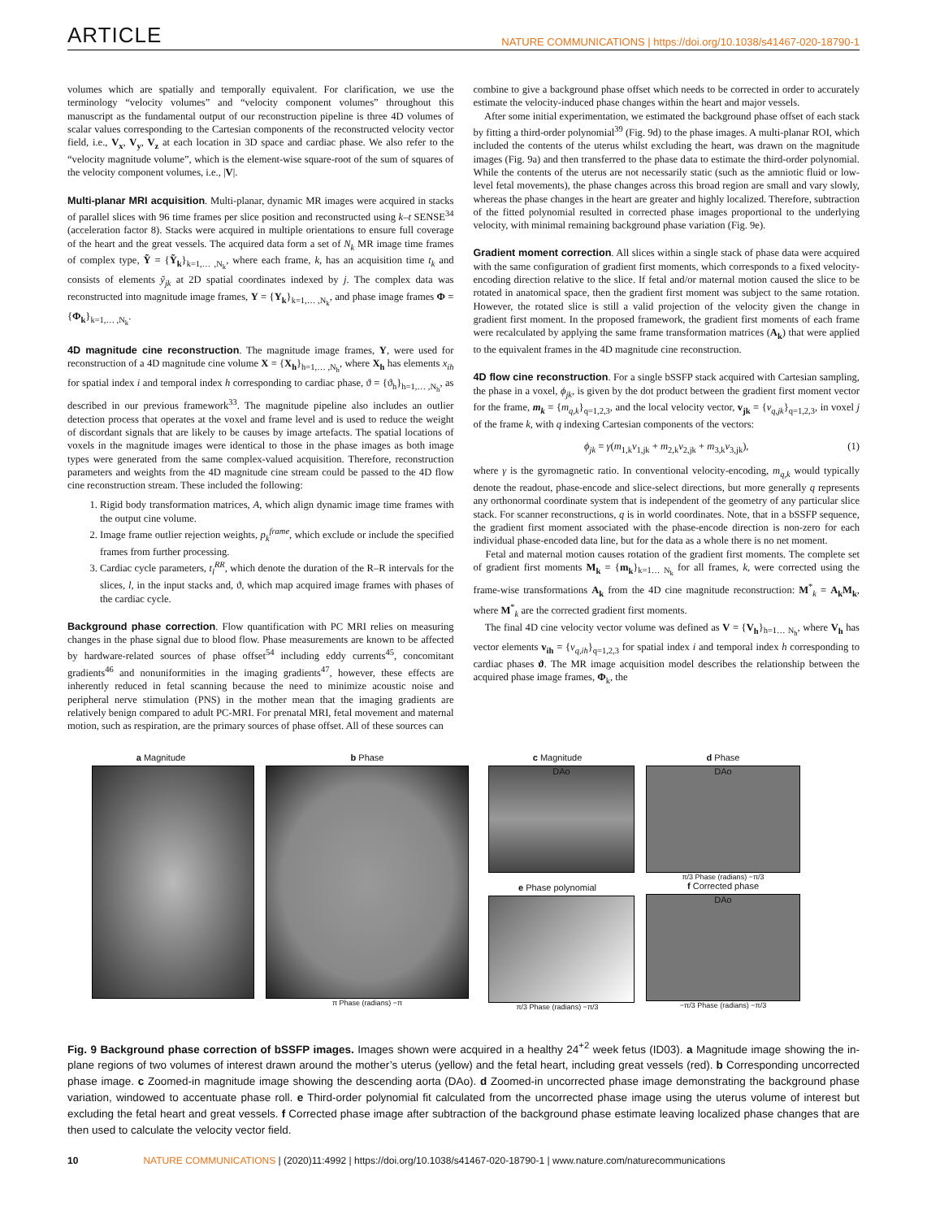ARTICLE NATURE COMMUNICATIONS | https://doi.org/10.1038/s41467-020-18790-1
volumes which are spatially and temporally equivalent. For clarification, we use the terminology “velocity volumes” and “velocity component volumes” throughout this manuscript as the fundamental output of our reconstruction pipeline is three 4D volumes of scalar values corresponding to the Cartesian components of the reconstructed velocity vector field, i.e., V<sub>x</sub>, V<sub>y</sub>, V<sub>z</sub> at each location in 3D space and cardiac phase. We also refer to the “velocity magnitude volume”, which is the element-wise square-root of the sum of squares of the velocity component volumes, i.e., |V|.
Multi-planar MRI acquisition. Multi-planar, dynamic MR images were acquired in stacks of parallel slices with 96 time frames per slice position and reconstructed using k–t SENSE<sup>34</sup> (acceleration factor 8). Stacks were acquired in multiple orientations to ensure full coverage of the heart and the great vessels. The acquired data form a set of N<sub>k</sub> MR image time frames of complex type, Ỹ = {Ỹ<sub>k</sub>}<sub>k=1,… ,N<sub>k</sub></sub>, where each frame, k, has an acquisition time t<sub>k</sub> and consists of elements ỹ<sub>jk</sub> at 2D spatial coordinates indexed by j. The complex data was reconstructed into magnitude image frames, Y = {Y<sub>k</sub>}<sub>k=1,… ,N<sub>k</sub></sub>, and phase image frames Φ = {Φ<sub>k</sub>}<sub>k=1,… ,N<sub>k</sub></sub>.
4D magnitude cine reconstruction. The magnitude image frames, Y, were used for reconstruction of a 4D magnitude cine volume X = {X<sub>h</sub>}<sub>h=1,… ,N<sub>h</sub></sub>, where X<sub>h</sub> has elements x<sub>ih</sub> for spatial index i and temporal index h corresponding to cardiac phase, ϑ = {ϑ<sub>h</sub>}<sub>h=1,… ,N<sub>h</sub></sub>, as described in our previous framework<sup>33</sup>. The magnitude pipeline also includes an outlier detection process that operates at the voxel and frame level and is used to reduce the weight of discordant signals that are likely to be causes by image artefacts. The spatial locations of voxels in the magnitude images were identical to those in the phase images as both image types were generated from the same complex-valued acquisition. Therefore, reconstruction parameters and weights from the 4D magnitude cine stream could be passed to the 4D flow cine reconstruction stream. These included the following:
1. Rigid body transformation matrices, A, which align dynamic image time frames with the output cine volume.
2. Image frame outlier rejection weights, p<sub>k</sub><sup>frame</sup>, which exclude or include the specified frames from further processing.
3. Cardiac cycle parameters, t<sub>l</sub><sup>RR</sup>, which denote the duration of the R–R intervals for the slices, l, in the input stacks and, ϑ, which map acquired image frames with phases of the cardiac cycle.
Background phase correction. Flow quantification with PC MRI relies on measuring changes in the phase signal due to blood flow. Phase measurements are known to be affected by hardware-related sources of phase offset<sup>54</sup> including eddy currents<sup>45</sup>, concomitant gradients<sup>46</sup> and nonuniformities in the imaging gradients<sup>47</sup>, however, these effects are inherently reduced in fetal scanning because the need to minimize acoustic noise and peripheral nerve stimulation (PNS) in the mother mean that the imaging gradients are relatively benign compared to adult PC-MRI. For prenatal MRI, fetal movement and maternal motion, such as respiration, are the primary sources of phase offset. All of these sources can
combine to give a background phase offset which needs to be corrected in order to accurately estimate the velocity-induced phase changes within the heart and major vessels.
After some initial experimentation, we estimated the background phase offset of each stack by fitting a third-order polynomial<sup>39</sup> (Fig. 9d) to the phase images. A multi-planar ROI, which included the contents of the uterus whilst excluding the heart, was drawn on the magnitude images (Fig. 9a) and then transferred to the phase data to estimate the third-order polynomial. While the contents of the uterus are not necessarily static (such as the amniotic fluid or low-level fetal movements), the phase changes across this broad region are small and vary slowly, whereas the phase changes in the heart are greater and highly localized. Therefore, subtraction of the fitted polynomial resulted in corrected phase images proportional to the underlying velocity, with minimal remaining background phase variation (Fig. 9e).
Gradient moment correction. All slices within a single stack of phase data were acquired with the same configuration of gradient first moments, which corresponds to a fixed velocity-encoding direction relative to the slice. If fetal and/or maternal motion caused the slice to be rotated in anatomical space, then the gradient first moment was subject to the same rotation. However, the rotated slice is still a valid projection of the velocity given the change in gradient first moment. In the proposed framework, the gradient first moments of each frame were recalculated by applying the same frame transformation matrices (A<sub>k</sub>) that were applied to the equivalent frames in the 4D magnitude cine reconstruction.
4D flow cine reconstruction. For a single bSSFP stack acquired with Cartesian sampling, the phase in a voxel, ϕ<sub>jk</sub>, is given by the dot product between the gradient first moment vector for the frame, m<sub>k</sub> = {m<sub>q,k</sub>}<sub>q=1,2,3</sub>, and the local velocity vector, v<sub>jk</sub> = {v<sub>q,jk</sub>}<sub>q=1,2,3</sub>, in voxel j of the frame k, with q indexing Cartesian components of the vectors:
ϕ<sub>jk</sub> = γ(m<sub>1,k</sub>v<sub>1,jk</sub> + m<sub>2,k</sub>v<sub>2,jk</sub> + m<sub>3,k</sub>v<sub>3,jk</sub>), (1)
where γ is the gyromagnetic ratio. In conventional velocity-encoding, m<sub>q,k</sub> would typically denote the readout, phase-encode and slice-select directions, but more generally q represents any orthonormal coordinate system that is independent of the geometry of any particular slice stack. For scanner reconstructions, q is in world coordinates. Note, that in a bSSFP sequence, the gradient first moment associated with the phase-encode direction is non-zero for each individual phase-encoded data line, but for the data as a whole there is no net moment.
Fetal and maternal motion causes rotation of the gradient first moments. The complete set of gradient first moments M<sub>k</sub> = {m<sub>k</sub>}<sub>k=1… N<sub>k</sub></sub> for all frames, k, were corrected using the frame-wise transformations A<sub>k</sub> from the 4D cine magnitude reconstruction: M<sup>*</sup><sub>k</sub> = A<sub>k</sub>M<sub>k</sub>, where M<sup>*</sup><sub>k</sub> are the corrected gradient first moments.
The final 4D cine velocity vector volume was defined as V = {V<sub>h</sub>}<sub>h=1… N<sub>h</sub></sub>, where V<sub>h</sub> has vector elements v<sub>ih</sub> = {v<sub>q,ih</sub>}<sub>q=1,2,3</sub> for spatial index i and temporal index h corresponding to cardiac phases ϑ. The MR image acquisition model describes the relationship between the acquired phase image frames, Φ<sub>k</sub>, the
a Magnitude b Phase
π Phase (radians) −π
c Magnitude
DAo
e Phase polynomial
π/3 Phase (radians) −π/3
d Phase
DAo
π/3 Phase (radians) −π/3
f Corrected phase
DAo
−π/3 Phase (radians) −π/3
Fig. 9 Background phase correction of bSSFP images. Images shown were acquired in a healthy 24<sup>+2</sup> week fetus (ID03). a Magnitude image showing the in-plane regions of two volumes of interest drawn around the mother’s uterus (yellow) and the fetal heart, including great vessels (red). b Corresponding uncorrected phase image. c Zoomed-in magnitude image showing the descending aorta (DAo). d Zoomed-in uncorrected phase image demonstrating the background phase variation, windowed to accentuate phase roll. e Third-order polynomial fit calculated from the uncorrected phase image using the uterus volume of interest but excluding the fetal heart and great vessels. f Corrected phase image after subtraction of the background phase estimate leaving localized phase changes that are then used to calculate the velocity vector field.
10 NATURE COMMUNICATIONS | (2020)11:4992 | https://doi.org/10.1038/s41467-020-18790-1 | www.nature.com/naturecommunications